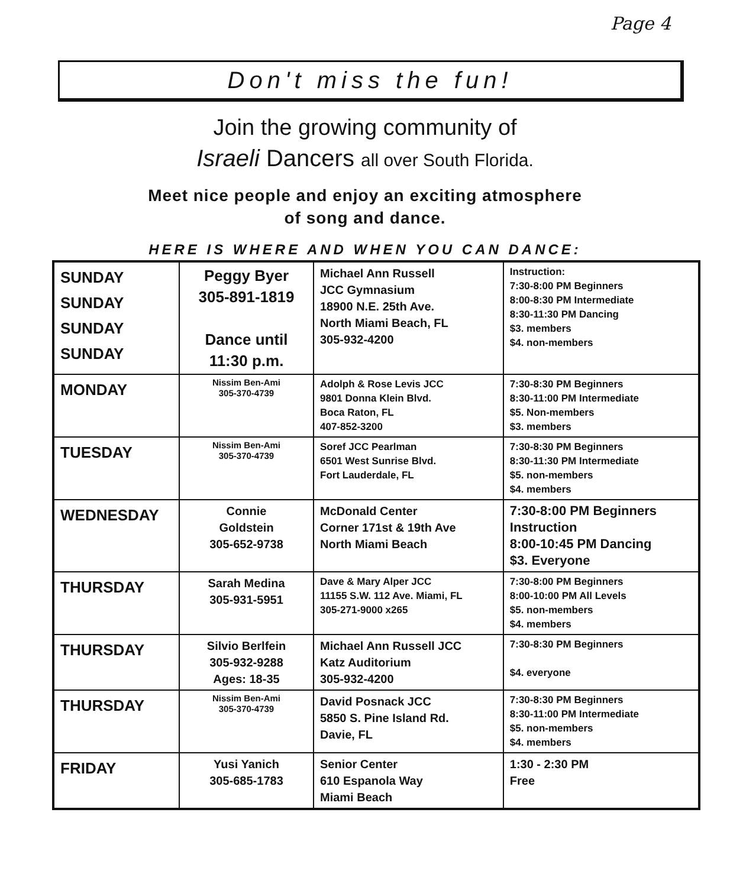Page 4
Don't miss the fun!
Join the growing community of
Israeli Dancers all over South Florida.
Meet nice people and enjoy an exciting atmosphere
of song and dance.
HERE IS WHERE AND WHEN YOU CAN DANCE:
| SUNDAY SUNDAY SUNDAY SUNDAY | Peggy Byer 305-891-1819 Dance until 11:30 p.m. | Michael Ann Russell JCC Gymnasium 18900 N.E. 25th Ave. North Miami Beach, FL 305-932-4200 | Instruction: 7:30-8:00 PM Beginners 8:00-8:30 PM Intermediate 8:30-11:30 PM Dancing $3. members $4. non-members |
| MONDAY | Nissim Ben-Ami 305-370-4739 | Adolph & Rose Levis JCC 9801 Donna Klein Blvd. Boca Raton, FL 407-852-3200 | 7:30-8:30 PM Beginners 8:30-11:00 PM Intermediate $5. Non-members $3. members |
| TUESDAY | Nissim Ben-Ami 305-370-4739 | Soref JCC Pearlman 6501 West Sunrise Blvd. Fort Lauderdale, FL | 7:30-8:30 PM Beginners 8:30-11:30 PM Intermediate $5. non-members $4. members |
| WEDNESDAY | Connie Goldstein 305-652-9738 | McDonald Center Corner 171st & 19th Ave North Miami Beach | 7:30-8:00 PM Beginners Instruction 8:00-10:45 PM Dancing $3. Everyone |
| THURSDAY | Sarah Medina 305-931-5951 | Dave & Mary Alper JCC 11155 S.W. 112 Ave. Miami, FL 305-271-9000 x265 | 7:30-8:00 PM Beginners 8:00-10:00 PM All Levels $5. non-members $4. members |
| THURSDAY | Silvio Berlfein 305-932-9288 Ages: 18-35 | Michael Ann Russell JCC Katz Auditorium 305-932-4200 | 7:30-8:30 PM Beginners $4. everyone |
| THURSDAY | Nissim Ben-Ami 305-370-4739 | David Posnack JCC 5850 S. Pine Island Rd. Davie, FL | 7:30-8:30 PM Beginners 8:30-11:00 PM Intermediate $5. non-members $4. members |
| FRIDAY | Yusi Yanich 305-685-1783 | Senior Center 610 Espanola Way Miami Beach | 1:30 - 2:30 PM Free |